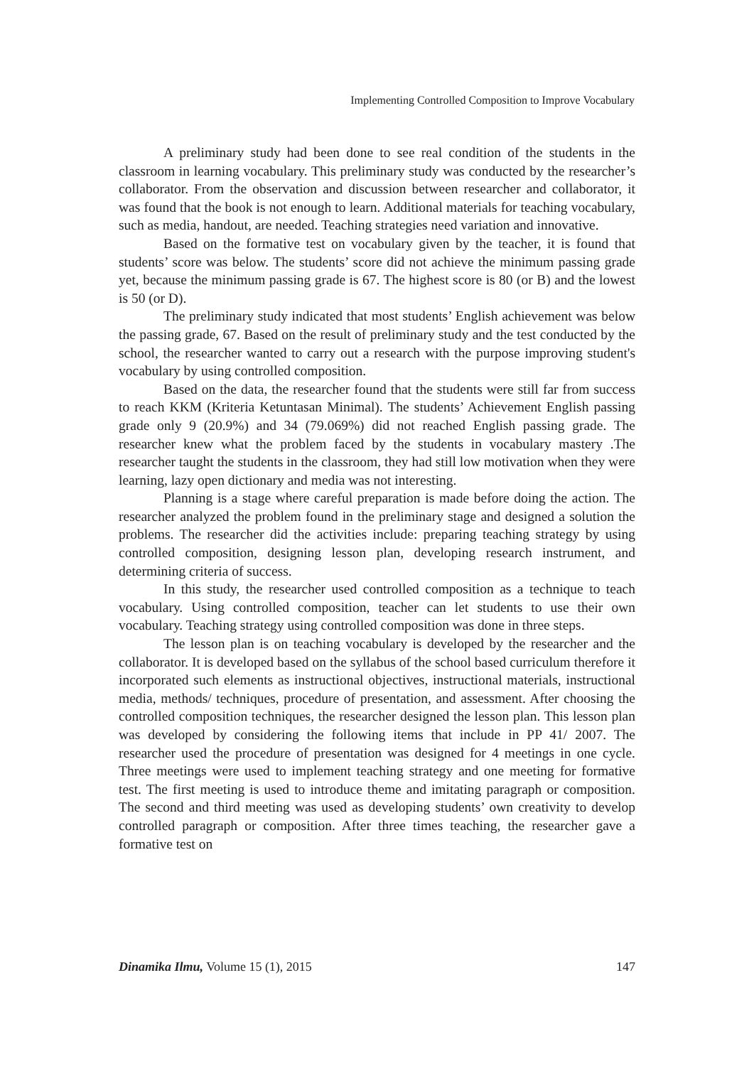Implementing Controlled Composition to Improve Vocabulary
A preliminary study had been done to see real condition of the students in the classroom in learning vocabulary. This preliminary study was conducted by the researcher’s collaborator. From the observation and discussion between researcher and collaborator, it was found that the book is not enough to learn. Additional materials for teaching vocabulary, such as media, handout, are needed. Teaching strategies need variation and innovative.
Based on the formative test on vocabulary given by the teacher, it is found that students’ score was below. The students’ score did not achieve the minimum passing grade yet, because the minimum passing grade is 67. The highest score is 80 (or B) and the lowest is 50 (or D).
The preliminary study indicated that most students’ English achievement was below the passing grade, 67. Based on the result of preliminary study and the test conducted by the school, the researcher wanted to carry out a research with the purpose improving student's vocabulary by using controlled composition.
Based on the data, the researcher found that the students were still far from success to reach KKM (Kriteria Ketuntasan Minimal). The students’ Achievement English passing grade only 9 (20.9%) and 34 (79.069%) did not reached English passing grade. The researcher knew what the problem faced by the students in vocabulary mastery .The researcher taught the students in the classroom, they had still low motivation when they were learning, lazy open dictionary and media was not interesting.
Planning is a stage where careful preparation is made before doing the action. The researcher analyzed the problem found in the preliminary stage and designed a solution the problems. The researcher did the activities include: preparing teaching strategy by using controlled composition, designing lesson plan, developing research instrument, and determining criteria of success.
In this study, the researcher used controlled composition as a technique to teach vocabulary. Using controlled composition, teacher can let students to use their own vocabulary. Teaching strategy using controlled composition was done in three steps.
The lesson plan is on teaching vocabulary is developed by the researcher and the collaborator. It is developed based on the syllabus of the school based curriculum therefore it incorporated such elements as instructional objectives, instructional materials, instructional media, methods/ techniques, procedure of presentation, and assessment. After choosing the controlled composition techniques, the researcher designed the lesson plan. This lesson plan was developed by considering the following items that include in PP 41/ 2007. The researcher used the procedure of presentation was designed for 4 meetings in one cycle. Three meetings were used to implement teaching strategy and one meeting for formative test. The first meeting is used to introduce theme and imitating paragraph or composition. The second and third meeting was used as developing students’ own creativity to develop controlled paragraph or composition. After three times teaching, the researcher gave a formative test on
Dinamika Ilmu, Volume 15 (1), 2015 147